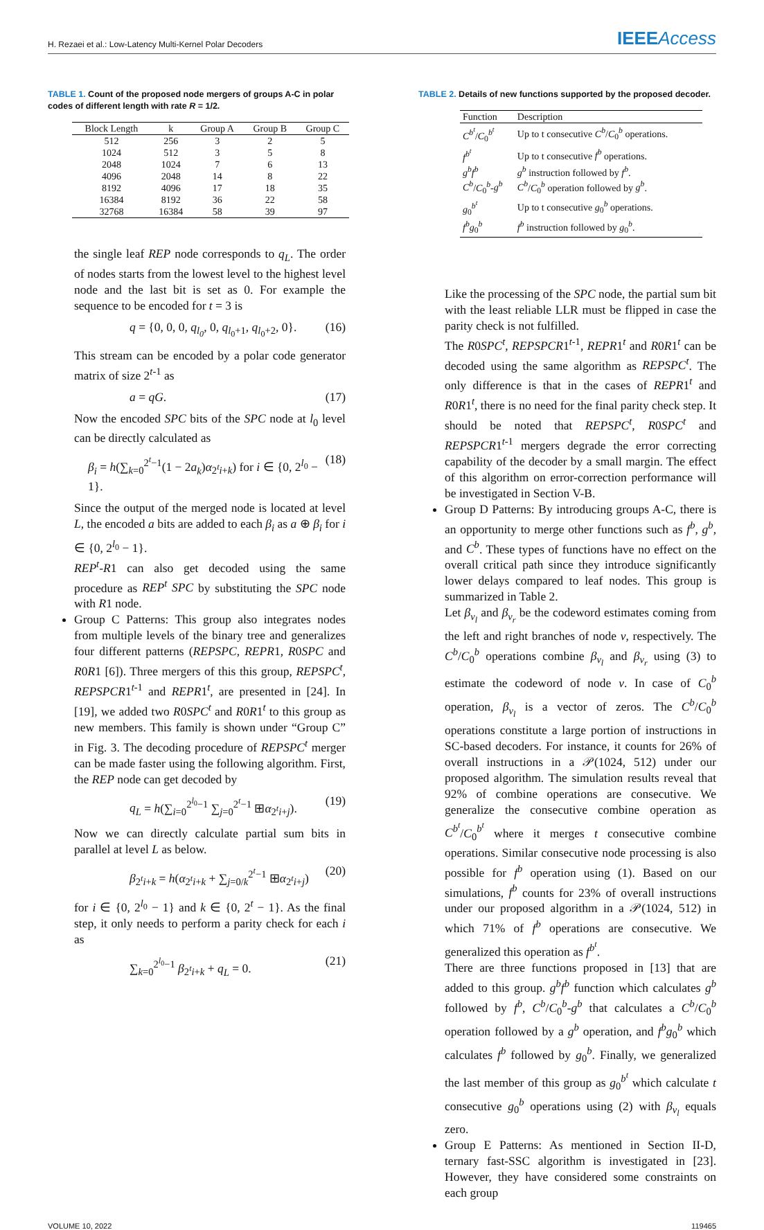H. Rezaei et al.: Low-Latency Multi-Kernel Polar Decoders
IEEEAccess
TABLE 1. Count of the proposed node mergers of groups A-C in polar codes of different length with rate R = 1/2.
| Block Length | k | Group A | Group B | Group C |
| --- | --- | --- | --- | --- |
| 512 | 256 | 3 | 2 | 5 |
| 1024 | 512 | 3 | 5 | 8 |
| 2048 | 1024 | 7 | 6 | 13 |
| 4096 | 2048 | 14 | 8 | 22 |
| 8192 | 4096 | 17 | 18 | 35 |
| 16384 | 8192 | 36 | 22 | 58 |
| 32768 | 16384 | 58 | 39 | 97 |
the single leaf REP node corresponds to q<sub>L</sub>. The order of nodes starts from the lowest level to the highest level node and the last bit is set as 0. For example the sequence to be encoded for t = 3 is
q = {0, 0, 0, q<sub>l<sub>0</sub></sub>, 0, q<sub>l<sub>0</sub>+1</sub>, q<sub>l<sub>0</sub>+2</sub>, 0}. (16)
This stream can be encoded by a polar code generator matrix of size 2<sup>t-1</sup> as
a = qG. (17)
Now the encoded SPC bits of the SPC node at l<sub>0</sub> level can be directly calculated as
β<sub>i</sub> = h(∑<sub>k=0</sub><sup>2<sup>t</sup>−1</sup>(1 − 2a<sub>k</sub>)α<sub>2<sup>t</sup>i+k</sub>) for i ∈ {0, 2<sup>l<sub>0</sub></sup> − 1}. (18)
Since the output of the merged node is located at level L, the encoded a bits are added to each β<sub>i</sub> as a ⊕ β<sub>i</sub> for i ∈ {0, 2<sup>l<sub>0</sub></sup> − 1}.
REP<sup>t</sup>-R1 can also get decoded using the same procedure as REP<sup>t</sup> SPC by substituting the SPC node with R1 node.
Group C Patterns: This group also integrates nodes from multiple levels of the binary tree and generalizes four different patterns (REPSPC, REPR1, R0SPC and R0R1 [6]). Three mergers of this this group, REPSPC<sup>t</sup>, REPSPCR1<sup>t-1</sup> and REPR1<sup>t</sup>, are presented in [24]. In [19], we added two R0SPC<sup>t</sup> and R0R1<sup>t</sup> to this group as new members. This family is shown under “Group C” in Fig. 3. The decoding procedure of REPSPC<sup>t</sup> merger can be made faster using the following algorithm. First, the REP node can get decoded by
q<sub>L</sub> = h(∑<sub>i=0</sub><sup>2<sup>l<sub>0</sub></sup>−1</sup> ∑<sub>j=0</sub><sup>2<sup>t</sup>−1</sup> ⊞α<sub>2<sup>t</sup>i+j</sub>). (19)
Now we can directly calculate partial sum bits in parallel at level L as below.
β<sub>2<sup>t</sup>i+k</sub> = h(α<sub>2<sup>t</sup>i+k</sub> + ∑<sub>j=0/k</sub><sup>2<sup>t</sup>−1</sup> ⊞α<sub>2<sup>t</sup>i+j</sub>) (20)
for i ∈ {0, 2<sup>l<sub>0</sub></sup> − 1} and k ∈ {0, 2<sup>t</sup> − 1}. As the final step, it only needs to perform a parity check for each i as
∑<sub>k=0</sub><sup>2<sup>l<sub>0</sub></sup>−1</sup> β<sub>2<sup>t</sup>i+k</sub> + q<sub>L</sub> = 0. (21)
TABLE 2. Details of new functions supported by the proposed decoder.
| Function | Description |
| --- | --- |
| C<sup>b<sup>t</sup></sup> / C<sub>0</sub><sup>b<sup>t</sup></sup> | Up to t consecutive C<sup>b</sup> / C<sub>0</sub><sup>b</sup> operations. |
| f<sup>b<sup>t</sup></sup> | Up to t consecutive f<sup>b</sup> operations. |
| g<sup>b</sup>f<sup>b</sup> | g<sup>b</sup> instruction followed by f<sup>b</sup> . |
| C<sup>b</sup> / C<sub>0</sub><sup>b</sup>- g<sup>b</sup> | C<sup>b</sup> / C<sub>0</sub><sup>b</sup> operation followed by g<sup>b</sup> . |
| g<sub>0</sub><sup>b<sup>t</sup></sup> | Up to t consecutive g<sub>0</sub><sup>b</sup> operations. |
| f<sup>b</sup>g<sub>0</sub><sup>b</sup> | f<sup>b</sup> instruction followed by g<sub>0</sub><sup>b</sup>. |
Like the processing of the SPC node, the partial sum bit with the least reliable LLR must be flipped in case the parity check is not fulfilled.
The R0SPC<sup>t</sup>, REPSPCR1<sup>t-1</sup>, REPR1<sup>t</sup> and R0R1<sup>t</sup> can be decoded using the same algorithm as REPSPC<sup>t</sup>. The only difference is that in the cases of REPR1<sup>t</sup> and R0R1<sup>t</sup>, there is no need for the final parity check step. It should be noted that REPSPC<sup>t</sup>, R0SPC<sup>t</sup> and REPSPCR1<sup>t-1</sup> mergers degrade the error correcting capability of the decoder by a small margin. The effect of this algorithm on error-correction performance will be investigated in Section V-B.
Group D Patterns: By introducing groups A-C, there is an opportunity to merge other functions such as f<sup>b</sup>, g<sup>b</sup>, and C<sup>b</sup>. These types of functions have no effect on the overall critical path since they introduce significantly lower delays compared to leaf nodes. This group is summarized in Table 2.
Let β<sub>v<sub>l</sub></sub> and β<sub>v<sub>r</sub></sub> be the codeword estimates coming from the left and right branches of node v, respectively. The C<sup>b</sup>/C<sub>0</sub><sup>b</sup> operations combine β<sub>v<sub>l</sub></sub> and β<sub>v<sub>r</sub></sub> using (3) to estimate the codeword of node v. In case of C<sub>0</sub><sup>b</sup> operation, β<sub>v<sub>l</sub></sub> is a vector of zeros. The C<sup>b</sup>/C<sub>0</sub><sup>b</sup> operations constitute a large portion of instructions in SC-based decoders. For instance, it counts for 26% of overall instructions in a 𝒫(1024, 512) under our proposed algorithm. The simulation results reveal that 92% of combine operations are consecutive. We generalize the consecutive combine operation as C<sup>b<sup>t</sup></sup>/C<sub>0</sub><sup>b<sup>t</sup></sup> where it merges t consecutive combine operations. Similar consecutive node processing is also possible for f<sup>b</sup> operation using (1). Based on our simulations, f<sup>b</sup> counts for 23% of overall instructions under our proposed algorithm in a 𝒫(1024, 512) in which 71% of f<sup>b</sup> operations are consecutive. We generalized this operation as f<sup>b<sup>t</sup></sup>.
There are three functions proposed in [13] that are added to this group. g<sup>b</sup>f<sup>b</sup> function which calculates g<sup>b</sup> followed by f<sup>b</sup>, C<sup>b</sup>/C<sub>0</sub><sup>b</sup>-g<sup>b</sup> that calculates a C<sup>b</sup>/C<sub>0</sub><sup>b</sup> operation followed by a g<sup>b</sup> operation, and f<sup>b</sup>g<sub>0</sub><sup>b</sup> which calculates f<sup>b</sup> followed by g<sub>0</sub><sup>b</sup>. Finally, we generalized the last member of this group as g<sub>0</sub><sup>b<sup>t</sup></sup> which calculate t consecutive g<sub>0</sub><sup>b</sup> operations using (2) with β<sub>v<sub>l</sub></sub> equals zero.
Group E Patterns: As mentioned in Section II-D, ternary fast-SSC algorithm is investigated in [23]. However, they have considered some constraints on each group
VOLUME 10, 2022 119465